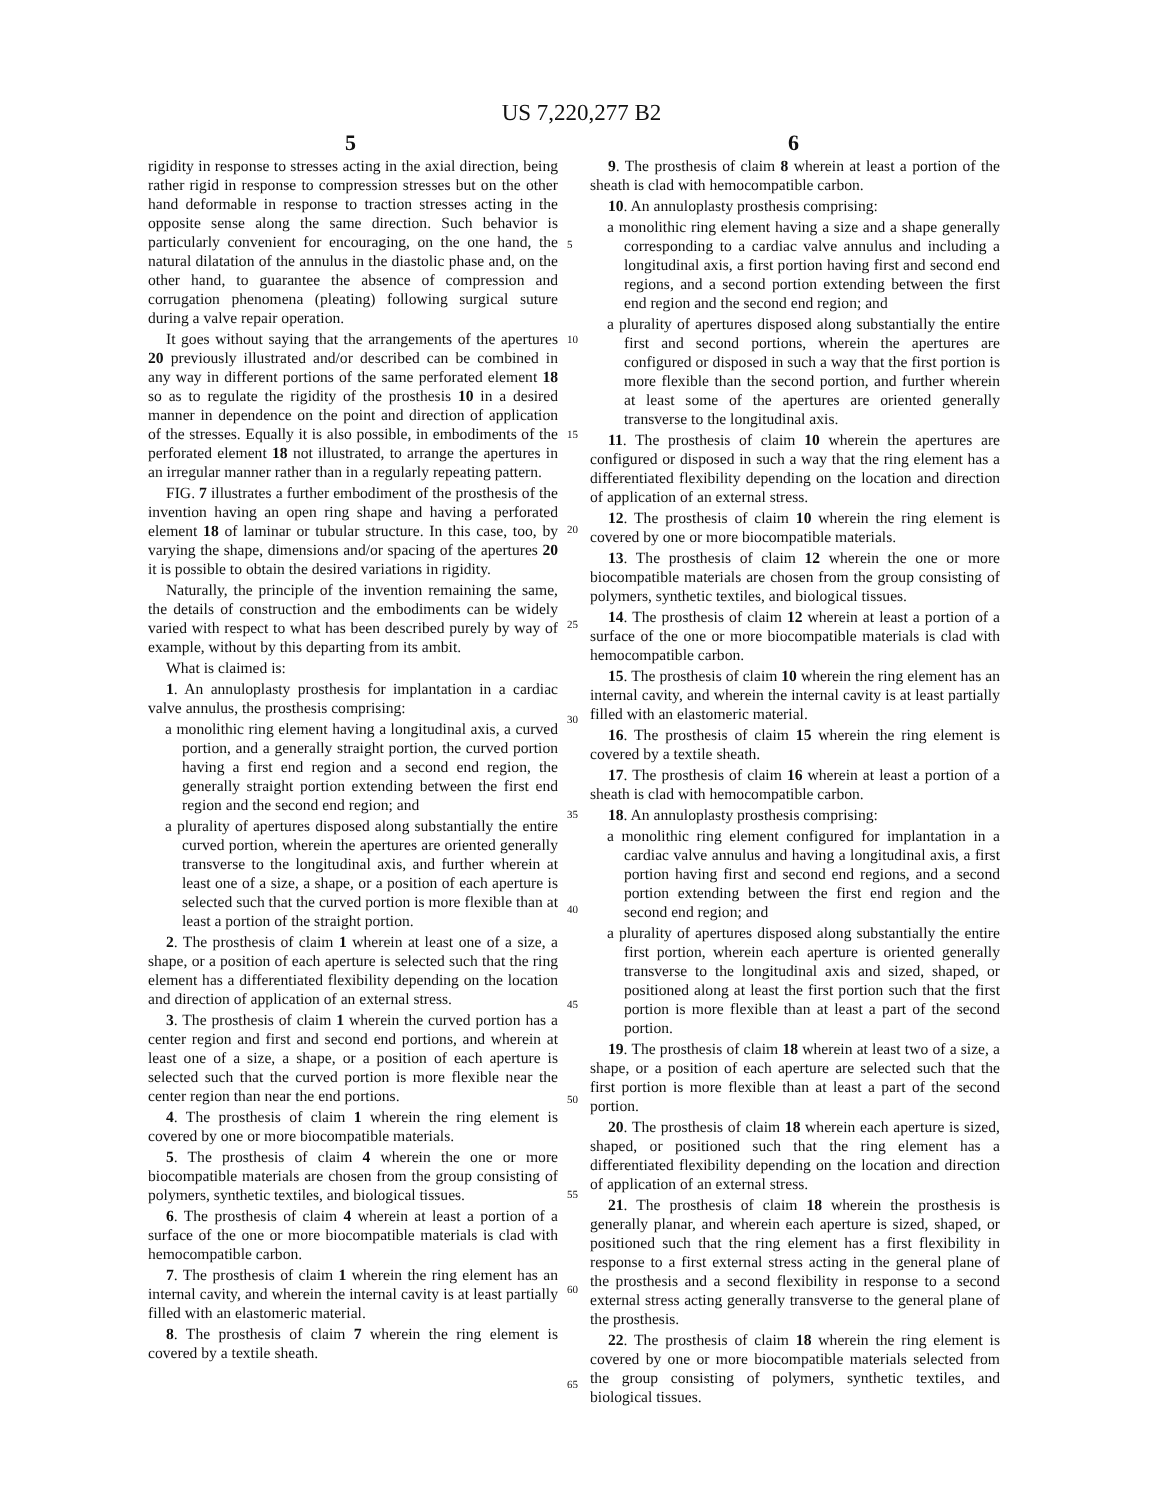US 7,220,277 B2
5 6
rigidity in response to stresses acting in the axial direction, being rather rigid in response to compression stresses but on the other hand deformable in response to traction stresses acting in the opposite sense along the same direction. Such behavior is particularly convenient for encouraging, on the one hand, the natural dilatation of the annulus in the diastolic phase and, on the other hand, to guarantee the absence of compression and corrugation phenomena (pleating) following surgical suture during a valve repair operation.
It goes without saying that the arrangements of the apertures 20 previously illustrated and/or described can be combined in any way in different portions of the same perforated element 18 so as to regulate the rigidity of the prosthesis 10 in a desired manner in dependence on the point and direction of application of the stresses. Equally it is also possible, in embodiments of the perforated element 18 not illustrated, to arrange the apertures in an irregular manner rather than in a regularly repeating pattern.
FIG. 7 illustrates a further embodiment of the prosthesis of the invention having an open ring shape and having a perforated element 18 of laminar or tubular structure. In this case, too, by varying the shape, dimensions and/or spacing of the apertures 20 it is possible to obtain the desired variations in rigidity.
Naturally, the principle of the invention remaining the same, the details of construction and the embodiments can be widely varied with respect to what has been described purely by way of example, without by this departing from its ambit.
What is claimed is:
1. An annuloplasty prosthesis for implantation in a cardiac valve annulus, the prosthesis comprising:
a monolithic ring element having a longitudinal axis, a curved portion, and a generally straight portion, the curved portion having a first end region and a second end region, the generally straight portion extending between the first end region and the second end region; and
a plurality of apertures disposed along substantially the entire curved portion, wherein the apertures are oriented generally transverse to the longitudinal axis, and further wherein at least one of a size, a shape, or a position of each aperture is selected such that the curved portion is more flexible than at least a portion of the straight portion.
2. The prosthesis of claim 1 wherein at least one of a size, a shape, or a position of each aperture is selected such that the ring element has a differentiated flexibility depending on the location and direction of application of an external stress.
3. The prosthesis of claim 1 wherein the curved portion has a center region and first and second end portions, and wherein at least one of a size, a shape, or a position of each aperture is selected such that the curved portion is more flexible near the center region than near the end portions.
4. The prosthesis of claim 1 wherein the ring element is covered by one or more biocompatible materials.
5. The prosthesis of claim 4 wherein the one or more biocompatible materials are chosen from the group consisting of polymers, synthetic textiles, and biological tissues.
6. The prosthesis of claim 4 wherein at least a portion of a surface of the one or more biocompatible materials is clad with hemocompatible carbon.
7. The prosthesis of claim 1 wherein the ring element has an internal cavity, and wherein the internal cavity is at least partially filled with an elastomeric material.
8. The prosthesis of claim 7 wherein the ring element is covered by a textile sheath.
5
10
15
20
25
30
35
40
45
50
55
60
65
9. The prosthesis of claim 8 wherein at least a portion of the sheath is clad with hemocompatible carbon.
10. An annuloplasty prosthesis comprising:
a monolithic ring element having a size and a shape generally corresponding to a cardiac valve annulus and including a longitudinal axis, a first portion having first and second end regions, and a second portion extending between the first end region and the second end region; and
a plurality of apertures disposed along substantially the entire first and second portions, wherein the apertures are configured or disposed in such a way that the first portion is more flexible than the second portion, and further wherein at least some of the apertures are oriented generally transverse to the longitudinal axis.
11. The prosthesis of claim 10 wherein the apertures are configured or disposed in such a way that the ring element has a differentiated flexibility depending on the location and direction of application of an external stress.
12. The prosthesis of claim 10 wherein the ring element is covered by one or more biocompatible materials.
13. The prosthesis of claim 12 wherein the one or more biocompatible materials are chosen from the group consisting of polymers, synthetic textiles, and biological tissues.
14. The prosthesis of claim 12 wherein at least a portion of a surface of the one or more biocompatible materials is clad with hemocompatible carbon.
15. The prosthesis of claim 10 wherein the ring element has an internal cavity, and wherein the internal cavity is at least partially filled with an elastomeric material.
16. The prosthesis of claim 15 wherein the ring element is covered by a textile sheath.
17. The prosthesis of claim 16 wherein at least a portion of a sheath is clad with hemocompatible carbon.
18. An annuloplasty prosthesis comprising:
a monolithic ring element configured for implantation in a cardiac valve annulus and having a longitudinal axis, a first portion having first and second end regions, and a second portion extending between the first end region and the second end region; and
a plurality of apertures disposed along substantially the entire first portion, wherein each aperture is oriented generally transverse to the longitudinal axis and sized, shaped, or positioned along at least the first portion such that the first portion is more flexible than at least a part of the second portion.
19. The prosthesis of claim 18 wherein at least two of a size, a shape, or a position of each aperture are selected such that the first portion is more flexible than at least a part of the second portion.
20. The prosthesis of claim 18 wherein each aperture is sized, shaped, or positioned such that the ring element has a differentiated flexibility depending on the location and direction of application of an external stress.
21. The prosthesis of claim 18 wherein the prosthesis is generally planar, and wherein each aperture is sized, shaped, or positioned such that the ring element has a first flexibility in response to a first external stress acting in the general plane of the prosthesis and a second flexibility in response to a second external stress acting generally transverse to the general plane of the prosthesis.
22. The prosthesis of claim 18 wherein the ring element is covered by one or more biocompatible materials selected from the group consisting of polymers, synthetic textiles, and biological tissues.